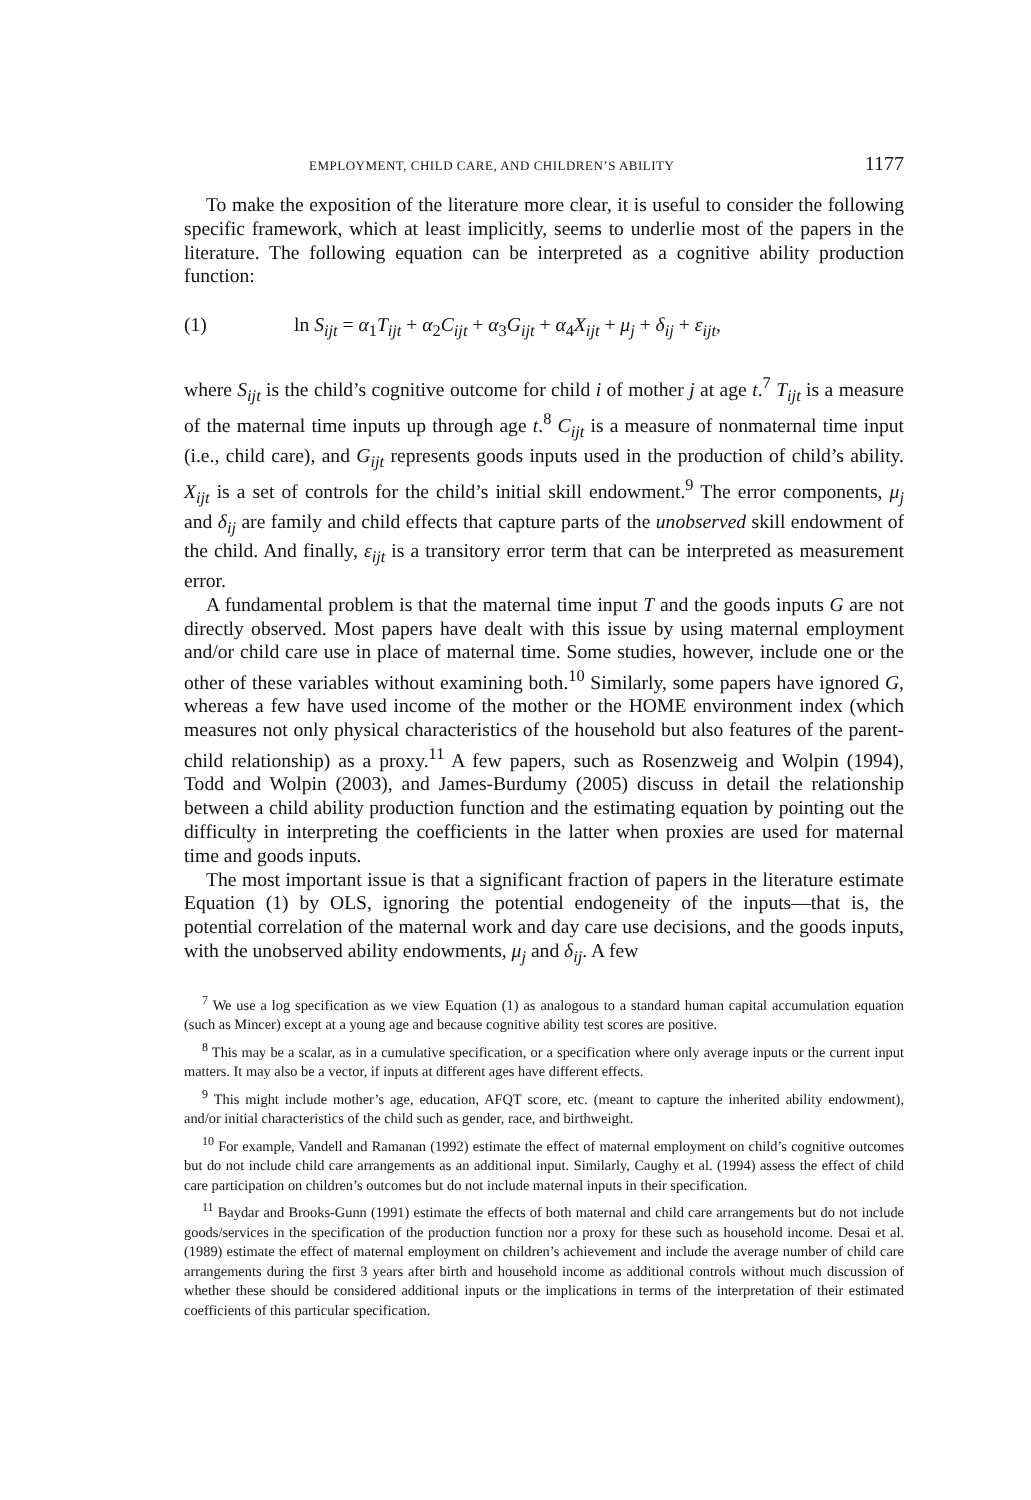EMPLOYMENT, CHILD CARE, AND CHILDREN’S ABILITY 1177
To make the exposition of the literature more clear, it is useful to consider the following specific framework, which at least implicitly, seems to underlie most of the papers in the literature. The following equation can be interpreted as a cognitive ability production function:
(1) ln S<sub>ijt</sub> = α<sub>1</sub>T<sub>ijt</sub> + α<sub>2</sub>C<sub>ijt</sub> + α<sub>3</sub>G<sub>ijt</sub> + α<sub>4</sub>X<sub>ijt</sub> + μ<sub>j</sub> + δ<sub>ij</sub> + ε<sub>ijt</sub>,
where S<sub>ijt</sub> is the child’s cognitive outcome for child i of mother j at age t.<sup>7</sup> T<sub>ijt</sub> is a measure of the maternal time inputs up through age t.<sup>8</sup> C<sub>ijt</sub> is a measure of nonmaternal time input (i.e., child care), and G<sub>ijt</sub> represents goods inputs used in the production of child’s ability. X<sub>ijt</sub> is a set of controls for the child’s initial skill endowment.<sup>9</sup> The error components, μ<sub>j</sub> and δ<sub>ij</sub> are family and child effects that capture parts of the unobserved skill endowment of the child. And finally, ε<sub>ijt</sub> is a transitory error term that can be interpreted as measurement error.
A fundamental problem is that the maternal time input T and the goods inputs G are not directly observed. Most papers have dealt with this issue by using maternal employment and/or child care use in place of maternal time. Some studies, however, include one or the other of these variables without examining both.<sup>10</sup> Similarly, some papers have ignored G, whereas a few have used income of the mother or the HOME environment index (which measures not only physical characteristics of the household but also features of the parent-child relationship) as a proxy.<sup>11</sup> A few papers, such as Rosenzweig and Wolpin (1994), Todd and Wolpin (2003), and James-Burdumy (2005) discuss in detail the relationship between a child ability production function and the estimating equation by pointing out the difficulty in interpreting the coefficients in the latter when proxies are used for maternal time and goods inputs.
The most important issue is that a significant fraction of papers in the literature estimate Equation (1) by OLS, ignoring the potential endogeneity of the inputs—that is, the potential correlation of the maternal work and day care use decisions, and the goods inputs, with the unobserved ability endowments, μ<sub>j</sub> and δ<sub>ij</sub>. A few
<sup>7</sup> We use a log specification as we view Equation (1) as analogous to a standard human capital accumulation equation (such as Mincer) except at a young age and because cognitive ability test scores are positive.
<sup>8</sup> This may be a scalar, as in a cumulative specification, or a specification where only average inputs or the current input matters. It may also be a vector, if inputs at different ages have different effects.
<sup>9</sup> This might include mother’s age, education, AFQT score, etc. (meant to capture the inherited ability endowment), and/or initial characteristics of the child such as gender, race, and birthweight.
<sup>10</sup> For example, Vandell and Ramanan (1992) estimate the effect of maternal employment on child’s cognitive outcomes but do not include child care arrangements as an additional input. Similarly, Caughy et al. (1994) assess the effect of child care participation on children’s outcomes but do not include maternal inputs in their specification.
<sup>11</sup> Baydar and Brooks-Gunn (1991) estimate the effects of both maternal and child care arrangements but do not include goods/services in the specification of the production function nor a proxy for these such as household income. Desai et al. (1989) estimate the effect of maternal employment on children’s achievement and include the average number of child care arrangements during the first 3 years after birth and household income as additional controls without much discussion of whether these should be considered additional inputs or the implications in terms of the interpretation of their estimated coefficients of this particular specification.